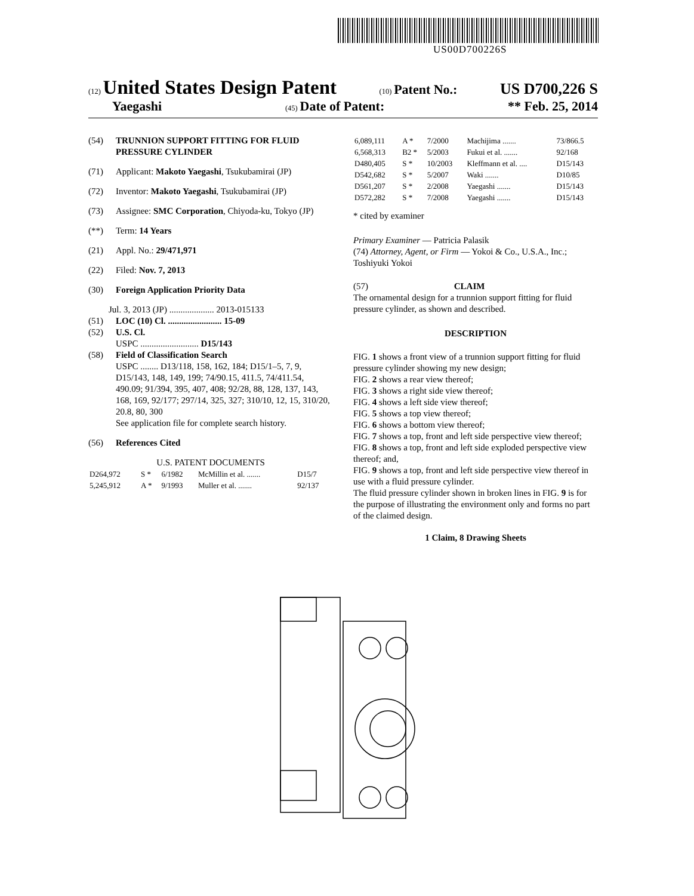US00D700226S
(12) United States Design Patent (10) Patent No.: US D700,226 S
Yaegashi (45) Date of Patent: ** Feb. 25, 2014
(54) TRUNNION SUPPORT FITTING FOR FLUID PRESSURE CYLINDER
(71) Applicant: Makoto Yaegashi, Tsukubamirai (JP)
(72) Inventor: Makoto Yaegashi, Tsukubamirai (JP)
(73) Assignee: SMC Corporation, Chiyoda-ku, Tokyo (JP)
(**) Term: 14 Years
(21) Appl. No.: 29/471,971
(22) Filed: Nov. 7, 2013
(30) Foreign Application Priority Data
Jul. 3, 2013 (JP) .................... 2013-015133
(51) LOC (10) Cl. ........................ 15-09
(52) U.S. Cl.
USPC .......................... D15/143
(58) Field of Classification Search
USPC ........ D13/118, 158, 162, 184; D15/1–5, 7, 9, D15/143, 148, 149, 199; 74/90.15, 411.5, 74/411.54, 490.09; 91/394, 395, 407, 408; 92/28, 88, 128, 137, 143, 168, 169, 92/177; 297/14, 325, 327; 310/10, 12, 15, 310/20, 20.8, 80, 300
See application file for complete search history.
(56) References Cited
U.S. PATENT DOCUMENTS
| D264,972 | S * | 6/1982 | McMillin et al. ....... | D15/7 |
| 5,245,912 | A * | 9/1993 | Muller et al. ....... | 92/137 |
| 6,089,111 | A * | 7/2000 | Machijima ....... | 73/866.5 |
| 6,568,313 | B2 * | 5/2003 | Fukui et al. ....... | 92/168 |
| D480,405 | S * | 10/2003 | Kleffmann et al. .... | D15/143 |
| D542,682 | S * | 5/2007 | Waki ....... | D10/85 |
| D561,207 | S * | 2/2008 | Yaegashi ....... | D15/143 |
| D572,282 | S * | 7/2008 | Yaegashi ....... | D15/143 |
* cited by examiner
Primary Examiner — Patricia Palasik
(74) Attorney, Agent, or Firm — Yokoi & Co., U.S.A., Inc.; Toshiyuki Yokoi
(57) CLAIM
The ornamental design for a trunnion support fitting for fluid pressure cylinder, as shown and described.
DESCRIPTION
FIG. 1 shows a front view of a trunnion support fitting for fluid pressure cylinder showing my new design;
FIG. 2 shows a rear view thereof;
FIG. 3 shows a right side view thereof;
FIG. 4 shows a left side view thereof;
FIG. 5 shows a top view thereof;
FIG. 6 shows a bottom view thereof;
FIG. 7 shows a top, front and left side perspective view thereof;
FIG. 8 shows a top, front and left side exploded perspective view thereof; and,
FIG. 9 shows a top, front and left side perspective view thereof in use with a fluid pressure cylinder.
The fluid pressure cylinder shown in broken lines in FIG. 9 is for the purpose of illustrating the environment only and forms no part of the claimed design.
1 Claim, 8 Drawing Sheets